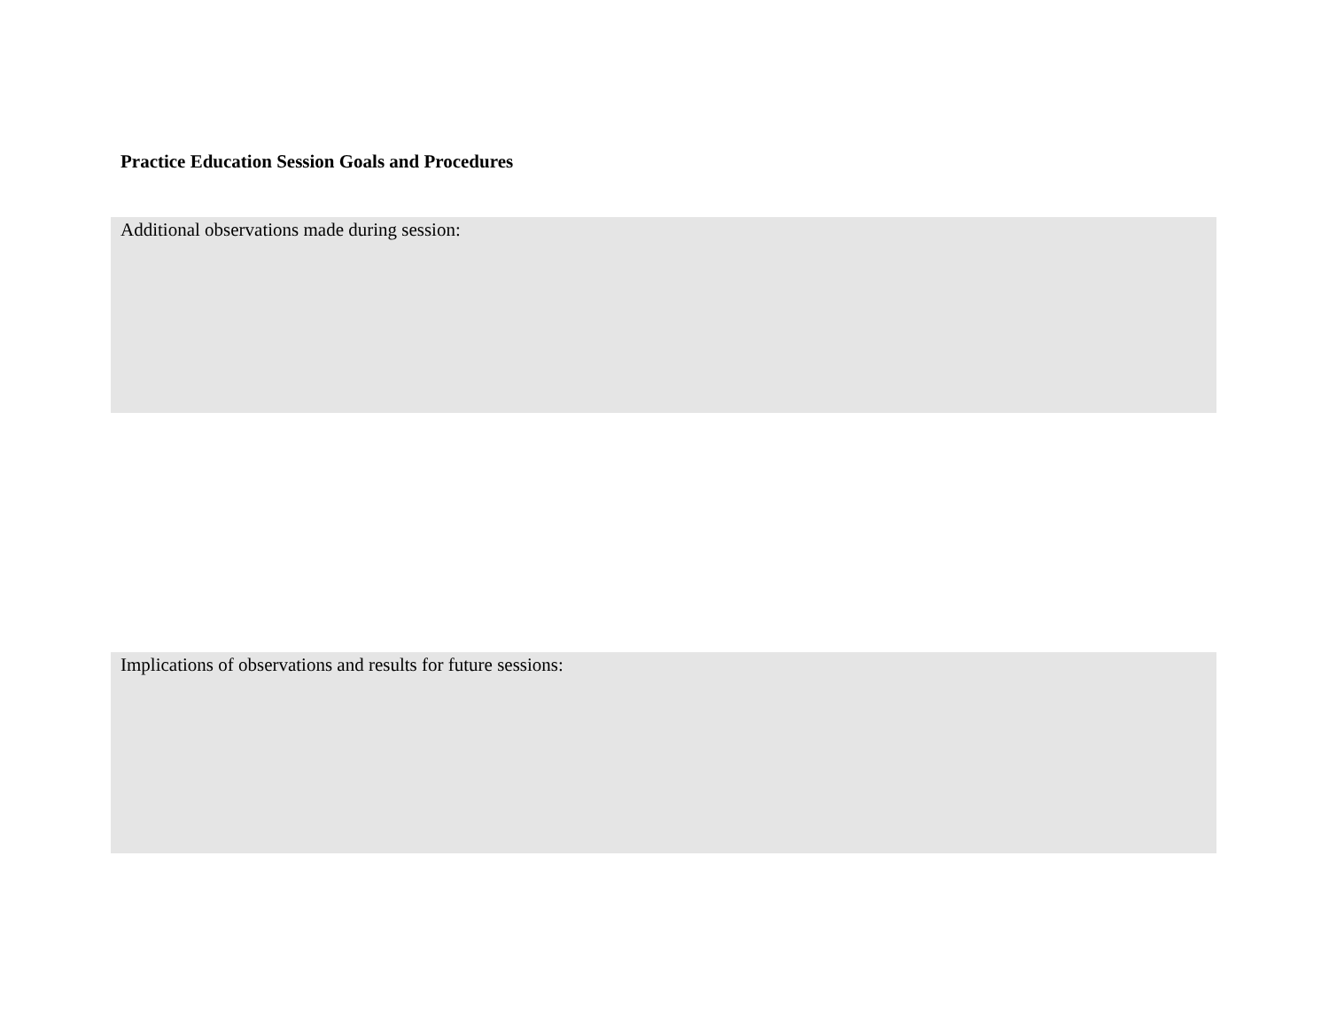Practice Education Session Goals and Procedures
Additional observations made during session:
Implications of observations and results for future sessions: